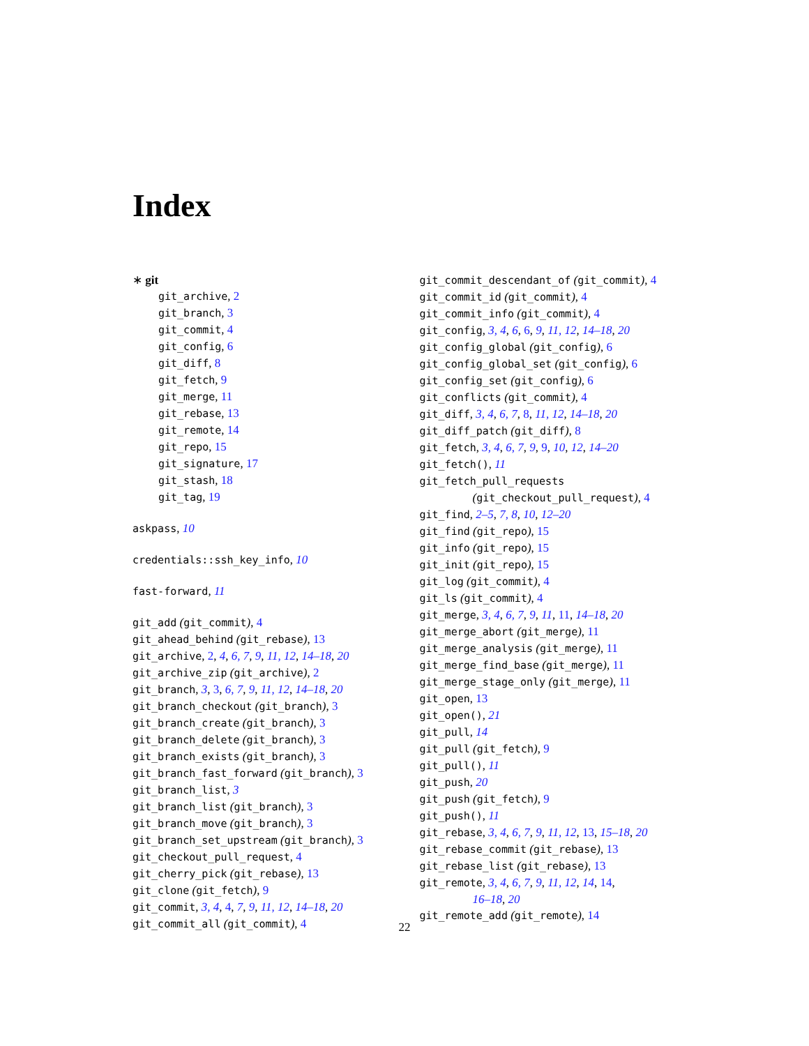Index
∗ git
git_archive, 2
git_branch, 3
git_commit, 4
git_config, 6
git_diff, 8
git_fetch, 9
git_merge, 11
git_rebase, 13
git_remote, 14
git_repo, 15
git_signature, 17
git_stash, 18
git_tag, 19
askpass, 10
credentials::ssh_key_info, 10
fast-forward, 11
git_add (git_commit), 4
git_ahead_behind (git_rebase), 13
git_archive, 2, 4, 6, 7, 9, 11, 12, 14–18, 20
git_archive_zip (git_archive), 2
git_branch, 3, 3, 6, 7, 9, 11, 12, 14–18, 20
git_branch_checkout (git_branch), 3
git_branch_create (git_branch), 3
git_branch_delete (git_branch), 3
git_branch_exists (git_branch), 3
git_branch_fast_forward (git_branch), 3
git_branch_list, 3
git_branch_list (git_branch), 3
git_branch_move (git_branch), 3
git_branch_set_upstream (git_branch), 3
git_checkout_pull_request, 4
git_cherry_pick (git_rebase), 13
git_clone (git_fetch), 9
git_commit, 3, 4, 4, 7, 9, 11, 12, 14–18, 20
git_commit_all (git_commit), 4
git_commit_descendant_of (git_commit), 4
git_commit_id (git_commit), 4
git_commit_info (git_commit), 4
git_config, 3, 4, 6, 6, 9, 11, 12, 14–18, 20
git_config_global (git_config), 6
git_config_global_set (git_config), 6
git_config_set (git_config), 6
git_conflicts (git_commit), 4
git_diff, 3, 4, 6, 7, 8, 11, 12, 14–18, 20
git_diff_patch (git_diff), 8
git_fetch, 3, 4, 6, 7, 9, 9, 10, 12, 14–20
git_fetch(), 11
git_fetch_pull_requests
(git_checkout_pull_request), 4
git_find, 2–5, 7, 8, 10, 12–20
git_find (git_repo), 15
git_info (git_repo), 15
git_init (git_repo), 15
git_log (git_commit), 4
git_ls (git_commit), 4
git_merge, 3, 4, 6, 7, 9, 11, 11, 14–18, 20
git_merge_abort (git_merge), 11
git_merge_analysis (git_merge), 11
git_merge_find_base (git_merge), 11
git_merge_stage_only (git_merge), 11
git_open, 13
git_open(), 21
git_pull, 14
git_pull (git_fetch), 9
git_pull(), 11
git_push, 20
git_push (git_fetch), 9
git_push(), 11
git_rebase, 3, 4, 6, 7, 9, 11, 12, 13, 15–18, 20
git_rebase_commit (git_rebase), 13
git_rebase_list (git_rebase), 13
git_remote, 3, 4, 6, 7, 9, 11, 12, 14, 14,
16–18, 20
git_remote_add (git_remote), 14
22